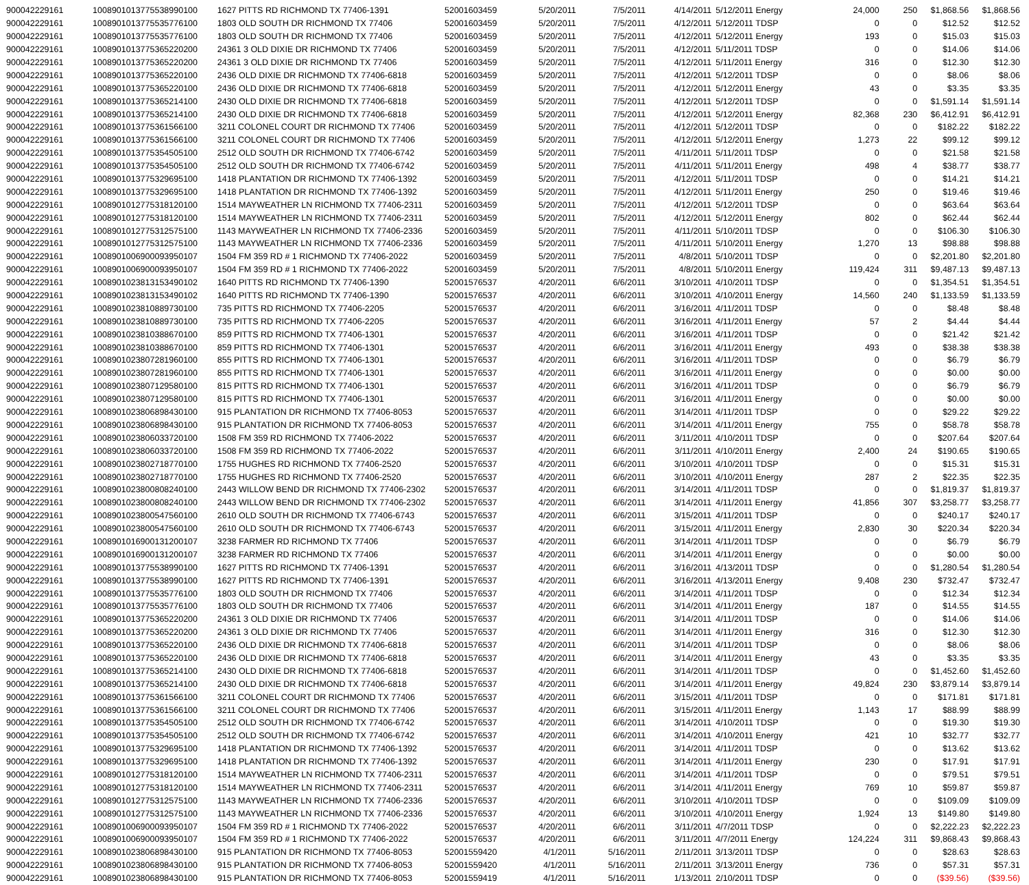| 900042229161 | 1008901013775538990100 | 1627 PITTS RD RICHMOND TX 77406-1391 | 52001603459 | 5/20/2011 | 7/5/2011 | 4/14/2011 | 5/12/2011 Energy | 24,000 | 250 | $1,868.56 | $1,868.56 |
| 900042229161 | 1008901013775535776100 | 1803 OLD SOUTH DR RICHMOND TX 77406 | 52001603459 | 5/20/2011 | 7/5/2011 | 4/12/2011 | 5/12/2011 TDSP | 0 | 0 | $12.52 | $12.52 |
| 900042229161 | 1008901013775535776100 | 1803 OLD SOUTH DR RICHMOND TX 77406 | 52001603459 | 5/20/2011 | 7/5/2011 | 4/12/2011 | 5/12/2011 Energy | 193 | 0 | $15.03 | $15.03 |
| 900042229161 | 1008901013775365220200 | 24361 3 OLD DIXIE DR RICHMOND TX 77406 | 52001603459 | 5/20/2011 | 7/5/2011 | 4/12/2011 | 5/11/2011 TDSP | 0 | 0 | $14.06 | $14.06 |
| 900042229161 | 1008901013775365220200 | 24361 3 OLD DIXIE DR RICHMOND TX 77406 | 52001603459 | 5/20/2011 | 7/5/2011 | 4/12/2011 | 5/11/2011 Energy | 316 | 0 | $12.30 | $12.30 |
| 900042229161 | 1008901013775365220100 | 2436 OLD DIXIE DR RICHMOND TX 77406-6818 | 52001603459 | 5/20/2011 | 7/5/2011 | 4/12/2011 | 5/12/2011 TDSP | 0 | 0 | $8.06 | $8.06 |
| 900042229161 | 1008901013775365220100 | 2436 OLD DIXIE DR RICHMOND TX 77406-6818 | 52001603459 | 5/20/2011 | 7/5/2011 | 4/12/2011 | 5/12/2011 Energy | 43 | 0 | $3.35 | $3.35 |
| 900042229161 | 1008901013775365214100 | 2430 OLD DIXIE DR RICHMOND TX 77406-6818 | 52001603459 | 5/20/2011 | 7/5/2011 | 4/12/2011 | 5/12/2011 TDSP | 0 | 0 | $1,591.14 | $1,591.14 |
| 900042229161 | 1008901013775365214100 | 2430 OLD DIXIE DR RICHMOND TX 77406-6818 | 52001603459 | 5/20/2011 | 7/5/2011 | 4/12/2011 | 5/12/2011 Energy | 82,368 | 230 | $6,412.91 | $6,412.91 |
| 900042229161 | 1008901013775361566100 | 3211 COLONEL COURT DR RICHMOND TX 77406 | 52001603459 | 5/20/2011 | 7/5/2011 | 4/12/2011 | 5/12/2011 TDSP | 0 | 0 | $182.22 | $182.22 |
| 900042229161 | 1008901013775361566100 | 3211 COLONEL COURT DR RICHMOND TX 77406 | 52001603459 | 5/20/2011 | 7/5/2011 | 4/12/2011 | 5/12/2011 Energy | 1,273 | 22 | $99.12 | $99.12 |
| 900042229161 | 1008901013775354505100 | 2512 OLD SOUTH DR RICHMOND TX 77406-6742 | 52001603459 | 5/20/2011 | 7/5/2011 | 4/11/2011 | 5/11/2011 TDSP | 0 | 0 | $21.58 | $21.58 |
| 900042229161 | 1008901013775354505100 | 2512 OLD SOUTH DR RICHMOND TX 77406-6742 | 52001603459 | 5/20/2011 | 7/5/2011 | 4/11/2011 | 5/11/2011 Energy | 498 | 4 | $38.77 | $38.77 |
| 900042229161 | 1008901013775329695100 | 1418 PLANTATION DR RICHMOND TX 77406-1392 | 52001603459 | 5/20/2011 | 7/5/2011 | 4/12/2011 | 5/11/2011 TDSP | 0 | 0 | $14.21 | $14.21 |
| 900042229161 | 1008901013775329695100 | 1418 PLANTATION DR RICHMOND TX 77406-1392 | 52001603459 | 5/20/2011 | 7/5/2011 | 4/12/2011 | 5/11/2011 Energy | 250 | 0 | $19.46 | $19.46 |
| 900042229161 | 1008901012775318120100 | 1514 MAYWEATHER LN RICHMOND TX 77406-2311 | 52001603459 | 5/20/2011 | 7/5/2011 | 4/12/2011 | 5/12/2011 TDSP | 0 | 0 | $63.64 | $63.64 |
| 900042229161 | 1008901012775318120100 | 1514 MAYWEATHER LN RICHMOND TX 77406-2311 | 52001603459 | 5/20/2011 | 7/5/2011 | 4/12/2011 | 5/12/2011 Energy | 802 | 0 | $62.44 | $62.44 |
| 900042229161 | 1008901012775312575100 | 1143 MAYWEATHER LN RICHMOND TX 77406-2336 | 52001603459 | 5/20/2011 | 7/5/2011 | 4/11/2011 | 5/10/2011 TDSP | 0 | 0 | $106.30 | $106.30 |
| 900042229161 | 1008901012775312575100 | 1143 MAYWEATHER LN RICHMOND TX 77406-2336 | 52001603459 | 5/20/2011 | 7/5/2011 | 4/11/2011 | 5/10/2011 Energy | 1,270 | 13 | $98.88 | $98.88 |
| 900042229161 | 1008901006900093950107 | 1504 FM 359 RD # 1 RICHMOND TX 77406-2022 | 52001603459 | 5/20/2011 | 7/5/2011 | 4/8/2011 | 5/10/2011 TDSP | 0 | 0 | $2,201.80 | $2,201.80 |
| 900042229161 | 1008901006900093950107 | 1504 FM 359 RD # 1 RICHMOND TX 77406-2022 | 52001603459 | 5/20/2011 | 7/5/2011 | 4/8/2011 | 5/10/2011 Energy | 119,424 | 311 | $9,487.13 | $9,487.13 |
| 900042229161 | 1008901023813153490102 | 1640 PITTS RD RICHMOND TX 77406-1390 | 52001576537 | 4/20/2011 | 6/6/2011 | 3/10/2011 | 4/10/2011 TDSP | 0 | 0 | $1,354.51 | $1,354.51 |
| 900042229161 | 1008901023813153490102 | 1640 PITTS RD RICHMOND TX 77406-1390 | 52001576537 | 4/20/2011 | 6/6/2011 | 3/10/2011 | 4/10/2011 Energy | 14,560 | 240 | $1,133.59 | $1,133.59 |
| 900042229161 | 1008901023810889730100 | 735 PITTS RD RICHMOND TX 77406-2205 | 52001576537 | 4/20/2011 | 6/6/2011 | 3/16/2011 | 4/11/2011 TDSP | 0 | 0 | $8.48 | $8.48 |
| 900042229161 | 1008901023810889730100 | 735 PITTS RD RICHMOND TX 77406-2205 | 52001576537 | 4/20/2011 | 6/6/2011 | 3/16/2011 | 4/11/2011 Energy | 57 | 2 | $4.44 | $4.44 |
| 900042229161 | 1008901023810388670100 | 859 PITTS RD RICHMOND TX 77406-1301 | 52001576537 | 4/20/2011 | 6/6/2011 | 3/16/2011 | 4/11/2011 TDSP | 0 | 0 | $21.42 | $21.42 |
| 900042229161 | 1008901023810388670100 | 859 PITTS RD RICHMOND TX 77406-1301 | 52001576537 | 4/20/2011 | 6/6/2011 | 3/16/2011 | 4/11/2011 Energy | 493 | 0 | $38.38 | $38.38 |
| 900042229161 | 1008901023807281960100 | 855 PITTS RD RICHMOND TX 77406-1301 | 52001576537 | 4/20/2011 | 6/6/2011 | 3/16/2011 | 4/11/2011 TDSP | 0 | 0 | $6.79 | $6.79 |
| 900042229161 | 1008901023807281960100 | 855 PITTS RD RICHMOND TX 77406-1301 | 52001576537 | 4/20/2011 | 6/6/2011 | 3/16/2011 | 4/11/2011 Energy | 0 | 0 | $0.00 | $0.00 |
| 900042229161 | 1008901023807129580100 | 815 PITTS RD RICHMOND TX 77406-1301 | 52001576537 | 4/20/2011 | 6/6/2011 | 3/16/2011 | 4/11/2011 TDSP | 0 | 0 | $6.79 | $6.79 |
| 900042229161 | 1008901023807129580100 | 815 PITTS RD RICHMOND TX 77406-1301 | 52001576537 | 4/20/2011 | 6/6/2011 | 3/16/2011 | 4/11/2011 Energy | 0 | 0 | $0.00 | $0.00 |
| 900042229161 | 1008901023806898430100 | 915 PLANTATION DR RICHMOND TX 77406-8053 | 52001576537 | 4/20/2011 | 6/6/2011 | 3/14/2011 | 4/11/2011 TDSP | 0 | 0 | $29.22 | $29.22 |
| 900042229161 | 1008901023806898430100 | 915 PLANTATION DR RICHMOND TX 77406-8053 | 52001576537 | 4/20/2011 | 6/6/2011 | 3/14/2011 | 4/11/2011 Energy | 755 | 0 | $58.78 | $58.78 |
| 900042229161 | 1008901023806033720100 | 1508 FM 359 RD RICHMOND TX 77406-2022 | 52001576537 | 4/20/2011 | 6/6/2011 | 3/11/2011 | 4/10/2011 TDSP | 0 | 0 | $207.64 | $207.64 |
| 900042229161 | 1008901023806033720100 | 1508 FM 359 RD RICHMOND TX 77406-2022 | 52001576537 | 4/20/2011 | 6/6/2011 | 3/11/2011 | 4/10/2011 Energy | 2,400 | 24 | $190.65 | $190.65 |
| 900042229161 | 1008901023802718770100 | 1755 HUGHES RD RICHMOND TX 77406-2520 | 52001576537 | 4/20/2011 | 6/6/2011 | 3/10/2011 | 4/10/2011 TDSP | 0 | 0 | $15.31 | $15.31 |
| 900042229161 | 1008901023802718770100 | 1755 HUGHES RD RICHMOND TX 77406-2520 | 52001576537 | 4/20/2011 | 6/6/2011 | 3/10/2011 | 4/10/2011 Energy | 287 | 2 | $22.35 | $22.35 |
| 900042229161 | 1008901023800808240100 | 2443 WILLOW BEND DR RICHMOND TX 77406-2302 | 52001576537 | 4/20/2011 | 6/6/2011 | 3/14/2011 | 4/11/2011 TDSP | 0 | 0 | $1,819.37 | $1,819.37 |
| 900042229161 | 1008901023800808240100 | 2443 WILLOW BEND DR RICHMOND TX 77406-2302 | 52001576537 | 4/20/2011 | 6/6/2011 | 3/14/2011 | 4/11/2011 Energy | 41,856 | 307 | $3,258.77 | $3,258.77 |
| 900042229161 | 1008901023800547560100 | 2610 OLD SOUTH DR RICHMOND TX 77406-6743 | 52001576537 | 4/20/2011 | 6/6/2011 | 3/15/2011 | 4/11/2011 TDSP | 0 | 0 | $240.17 | $240.17 |
| 900042229161 | 1008901023800547560100 | 2610 OLD SOUTH DR RICHMOND TX 77406-6743 | 52001576537 | 4/20/2011 | 6/6/2011 | 3/15/2011 | 4/11/2011 Energy | 2,830 | 30 | $220.34 | $220.34 |
| 900042229161 | 1008901016900131200107 | 3238 FARMER RD RICHMOND TX 77406 | 52001576537 | 4/20/2011 | 6/6/2011 | 3/14/2011 | 4/11/2011 TDSP | 0 | 0 | $6.79 | $6.79 |
| 900042229161 | 1008901016900131200107 | 3238 FARMER RD RICHMOND TX 77406 | 52001576537 | 4/20/2011 | 6/6/2011 | 3/14/2011 | 4/11/2011 Energy | 0 | 0 | $0.00 | $0.00 |
| 900042229161 | 1008901013775538990100 | 1627 PITTS RD RICHMOND TX 77406-1391 | 52001576537 | 4/20/2011 | 6/6/2011 | 3/16/2011 | 4/13/2011 TDSP | 0 | 0 | $1,280.54 | $1,280.54 |
| 900042229161 | 1008901013775538990100 | 1627 PITTS RD RICHMOND TX 77406-1391 | 52001576537 | 4/20/2011 | 6/6/2011 | 3/16/2011 | 4/13/2011 Energy | 9,408 | 230 | $732.47 | $732.47 |
| 900042229161 | 1008901013775535776100 | 1803 OLD SOUTH DR RICHMOND TX 77406 | 52001576537 | 4/20/2011 | 6/6/2011 | 3/14/2011 | 4/11/2011 TDSP | 0 | 0 | $12.34 | $12.34 |
| 900042229161 | 1008901013775535776100 | 1803 OLD SOUTH DR RICHMOND TX 77406 | 52001576537 | 4/20/2011 | 6/6/2011 | 3/14/2011 | 4/11/2011 Energy | 187 | 0 | $14.55 | $14.55 |
| 900042229161 | 1008901013775365220200 | 24361 3 OLD DIXIE DR RICHMOND TX 77406 | 52001576537 | 4/20/2011 | 6/6/2011 | 3/14/2011 | 4/11/2011 TDSP | 0 | 0 | $14.06 | $14.06 |
| 900042229161 | 1008901013775365220200 | 24361 3 OLD DIXIE DR RICHMOND TX 77406 | 52001576537 | 4/20/2011 | 6/6/2011 | 3/14/2011 | 4/11/2011 Energy | 316 | 0 | $12.30 | $12.30 |
| 900042229161 | 1008901013775365220100 | 2436 OLD DIXIE DR RICHMOND TX 77406-6818 | 52001576537 | 4/20/2011 | 6/6/2011 | 3/14/2011 | 4/11/2011 TDSP | 0 | 0 | $8.06 | $8.06 |
| 900042229161 | 1008901013775365220100 | 2436 OLD DIXIE DR RICHMOND TX 77406-6818 | 52001576537 | 4/20/2011 | 6/6/2011 | 3/14/2011 | 4/11/2011 Energy | 43 | 0 | $3.35 | $3.35 |
| 900042229161 | 1008901013775365214100 | 2430 OLD DIXIE DR RICHMOND TX 77406-6818 | 52001576537 | 4/20/2011 | 6/6/2011 | 3/14/2011 | 4/11/2011 TDSP | 0 | 0 | $1,452.60 | $1,452.60 |
| 900042229161 | 1008901013775365214100 | 2430 OLD DIXIE DR RICHMOND TX 77406-6818 | 52001576537 | 4/20/2011 | 6/6/2011 | 3/14/2011 | 4/11/2011 Energy | 49,824 | 230 | $3,879.14 | $3,879.14 |
| 900042229161 | 1008901013775361566100 | 3211 COLONEL COURT DR RICHMOND TX 77406 | 52001576537 | 4/20/2011 | 6/6/2011 | 3/15/2011 | 4/11/2011 TDSP | 0 | 0 | $171.81 | $171.81 |
| 900042229161 | 1008901013775361566100 | 3211 COLONEL COURT DR RICHMOND TX 77406 | 52001576537 | 4/20/2011 | 6/6/2011 | 3/15/2011 | 4/11/2011 Energy | 1,143 | 17 | $88.99 | $88.99 |
| 900042229161 | 1008901013775354505100 | 2512 OLD SOUTH DR RICHMOND TX 77406-6742 | 52001576537 | 4/20/2011 | 6/6/2011 | 3/14/2011 | 4/10/2011 TDSP | 0 | 0 | $19.30 | $19.30 |
| 900042229161 | 1008901013775354505100 | 2512 OLD SOUTH DR RICHMOND TX 77406-6742 | 52001576537 | 4/20/2011 | 6/6/2011 | 3/14/2011 | 4/10/2011 Energy | 421 | 10 | $32.77 | $32.77 |
| 900042229161 | 1008901013775329695100 | 1418 PLANTATION DR RICHMOND TX 77406-1392 | 52001576537 | 4/20/2011 | 6/6/2011 | 3/14/2011 | 4/11/2011 TDSP | 0 | 0 | $13.62 | $13.62 |
| 900042229161 | 1008901013775329695100 | 1418 PLANTATION DR RICHMOND TX 77406-1392 | 52001576537 | 4/20/2011 | 6/6/2011 | 3/14/2011 | 4/11/2011 Energy | 230 | 0 | $17.91 | $17.91 |
| 900042229161 | 1008901012775318120100 | 1514 MAYWEATHER LN RICHMOND TX 77406-2311 | 52001576537 | 4/20/2011 | 6/6/2011 | 3/14/2011 | 4/11/2011 TDSP | 0 | 0 | $79.51 | $79.51 |
| 900042229161 | 1008901012775318120100 | 1514 MAYWEATHER LN RICHMOND TX 77406-2311 | 52001576537 | 4/20/2011 | 6/6/2011 | 3/14/2011 | 4/11/2011 Energy | 769 | 10 | $59.87 | $59.87 |
| 900042229161 | 1008901012775312575100 | 1143 MAYWEATHER LN RICHMOND TX 77406-2336 | 52001576537 | 4/20/2011 | 6/6/2011 | 3/10/2011 | 4/10/2011 TDSP | 0 | 0 | $109.09 | $109.09 |
| 900042229161 | 1008901012775312575100 | 1143 MAYWEATHER LN RICHMOND TX 77406-2336 | 52001576537 | 4/20/2011 | 6/6/2011 | 3/10/2011 | 4/10/2011 Energy | 1,924 | 13 | $149.80 | $149.80 |
| 900042229161 | 1008901006900093950107 | 1504 FM 359 RD # 1 RICHMOND TX 77406-2022 | 52001576537 | 4/20/2011 | 6/6/2011 | 3/11/2011 | 4/7/2011 TDSP | 0 | 0 | $2,222.23 | $2,222.23 |
| 900042229161 | 1008901006900093950107 | 1504 FM 359 RD # 1 RICHMOND TX 77406-2022 | 52001576537 | 4/20/2011 | 6/6/2011 | 3/11/2011 | 4/7/2011 Energy | 124,224 | 311 | $9,868.43 | $9,868.43 |
| 900042229161 | 1008901023806898430100 | 915 PLANTATION DR RICHMOND TX 77406-8053 | 52001559420 | 4/1/2011 | 5/16/2011 | 2/11/2011 | 3/13/2011 TDSP | 0 | 0 | $28.63 | $28.63 |
| 900042229161 | 1008901023806898430100 | 915 PLANTATION DR RICHMOND TX 77406-8053 | 52001559420 | 4/1/2011 | 5/16/2011 | 2/11/2011 | 3/13/2011 Energy | 736 | 0 | $57.31 | $57.31 |
| 900042229161 | 1008901023806898430100 | 915 PLANTATION DR RICHMOND TX 77406-8053 | 52001559419 | 4/1/2011 | 5/16/2011 | 1/13/2011 | 2/10/2011 TDSP | 0 | 0 | ($39.56) | ($39.56) |